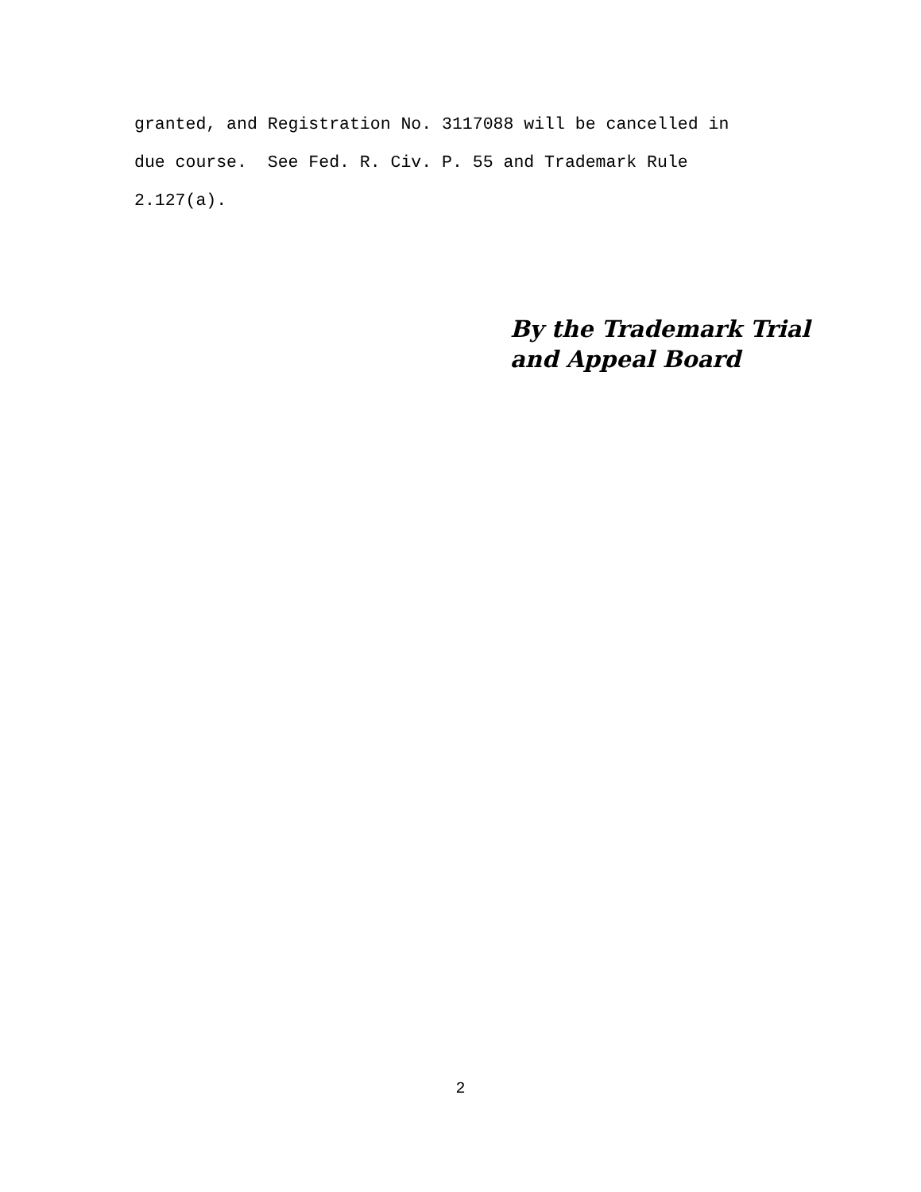granted, and Registration No. 3117088 will be cancelled in due course. See Fed. R. Civ. P. 55 and Trademark Rule 2.127(a).
By the Trademark Trial
and Appeal Board
2